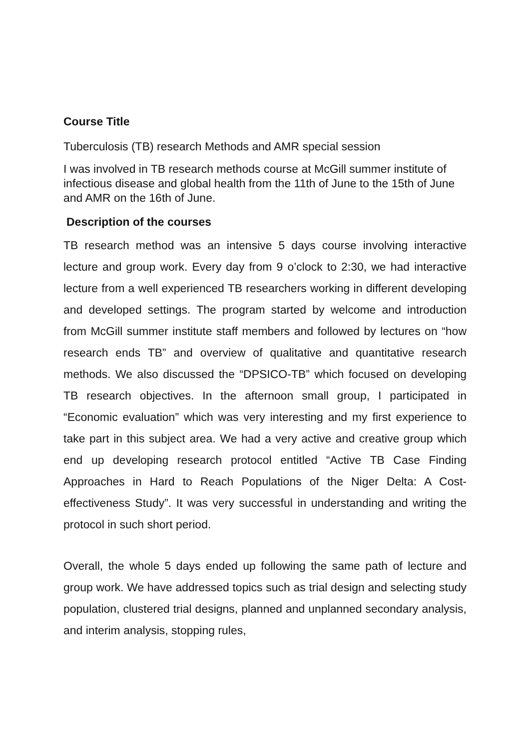Course Title
Tuberculosis (TB) research Methods and AMR special session
I was involved in TB research methods course at McGill summer institute of infectious disease and global health from the 11th of June to the 15th of June and AMR on the 16th of June.
Description of the courses
TB research method was an intensive 5 days course involving interactive lecture and group work. Every day from 9 o’clock to 2:30, we had interactive lecture from a well experienced TB researchers working in different developing and developed settings. The program started by welcome and introduction from McGill summer institute staff members and followed by lectures on “how research ends TB” and overview of qualitative and quantitative research methods. We also discussed the “DPSICO-TB” which focused on developing TB research objectives. In the afternoon small group, I participated in “Economic evaluation” which was very interesting and my first experience to take part in this subject area. We had a very active and creative group which end up developing research protocol entitled “Active TB Case Finding Approaches in Hard to Reach Populations of the Niger Delta: A Cost-effectiveness Study”. It was very successful in understanding and writing the protocol in such short period.
Overall, the whole 5 days ended up following the same path of lecture and group work. We have addressed topics such as trial design and selecting study population, clustered trial designs, planned and unplanned secondary analysis, and interim analysis, stopping rules,